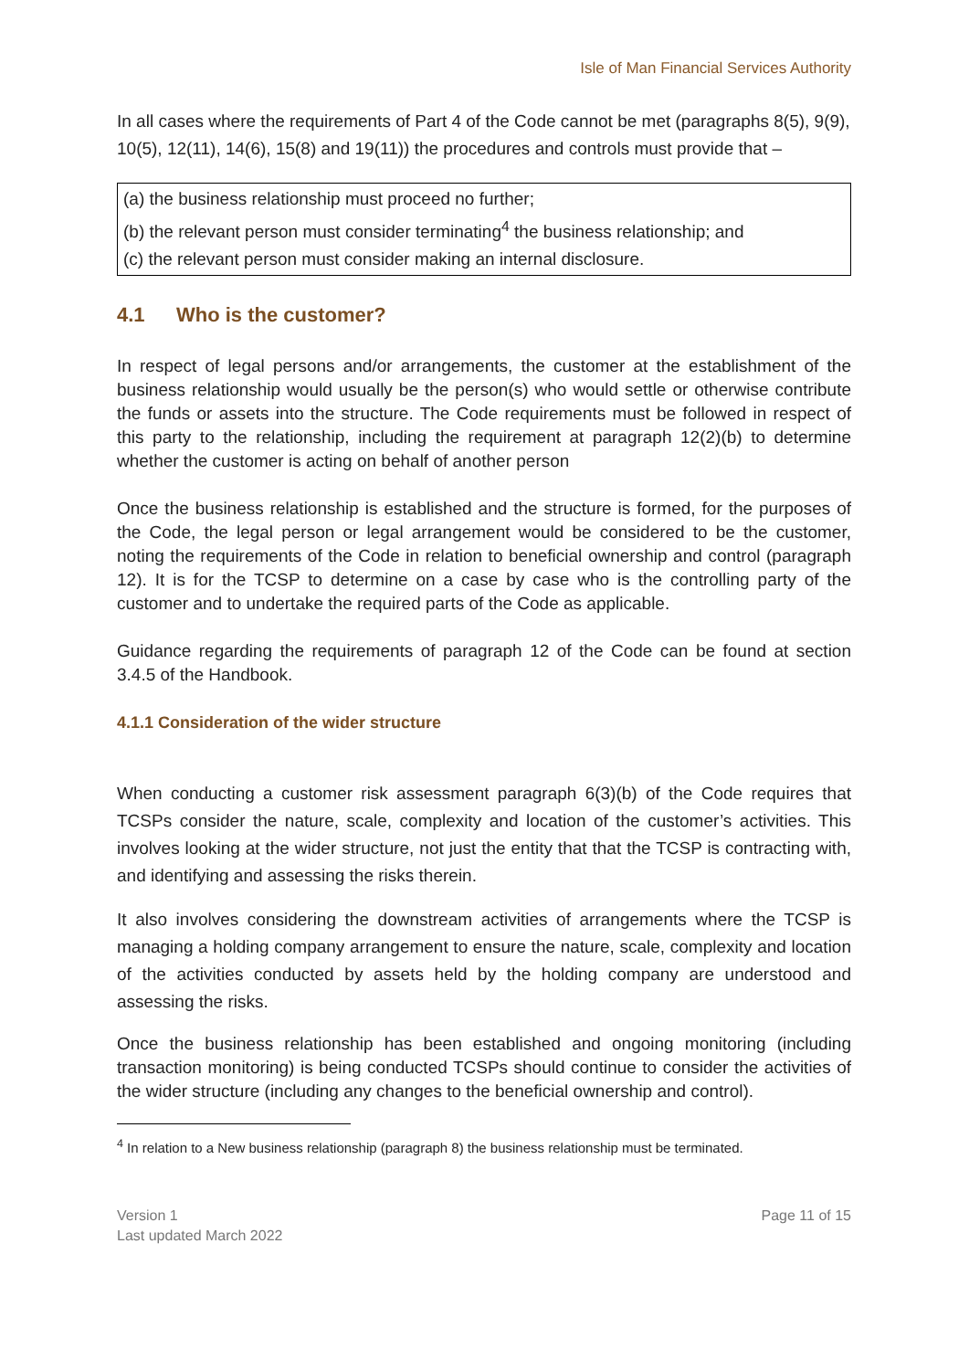Isle of Man Financial Services Authority
In all cases where the requirements of Part 4 of the Code cannot be met (paragraphs 8(5), 9(9), 10(5), 12(11), 14(6), 15(8) and 19(11)) the procedures and controls must provide that –
(a) the business relationship must proceed no further;
(b) the relevant person must consider terminating<sup>4</sup> the business relationship; and
(c) the relevant person must consider making an internal disclosure.
4.1 Who is the customer?
In respect of legal persons and/or arrangements, the customer at the establishment of the business relationship would usually be the person(s) who would settle or otherwise contribute the funds or assets into the structure. The Code requirements must be followed in respect of this party to the relationship, including the requirement at paragraph 12(2)(b) to determine whether the customer is acting on behalf of another person
Once the business relationship is established and the structure is formed, for the purposes of the Code, the legal person or legal arrangement would be considered to be the customer, noting the requirements of the Code in relation to beneficial ownership and control (paragraph 12). It is for the TCSP to determine on a case by case who is the controlling party of the customer and to undertake the required parts of the Code as applicable.
Guidance regarding the requirements of paragraph 12 of the Code can be found at section 3.4.5 of the Handbook.
4.1.1 Consideration of the wider structure
When conducting a customer risk assessment paragraph 6(3)(b) of the Code requires that TCSPs consider the nature, scale, complexity and location of the customer’s activities. This involves looking at the wider structure, not just the entity that that the TCSP is contracting with, and identifying and assessing the risks therein.
It also involves considering the downstream activities of arrangements where the TCSP is managing a holding company arrangement to ensure the nature, scale, complexity and location of the activities conducted by assets held by the holding company are understood and assessing the risks.
Once the business relationship has been established and ongoing monitoring (including transaction monitoring) is being conducted TCSPs should continue to consider the activities of the wider structure (including any changes to the beneficial ownership and control).
<sup>4</sup> In relation to a New business relationship (paragraph 8) the business relationship must be terminated.
Version 1
Last updated March 2022
Page 11 of 15